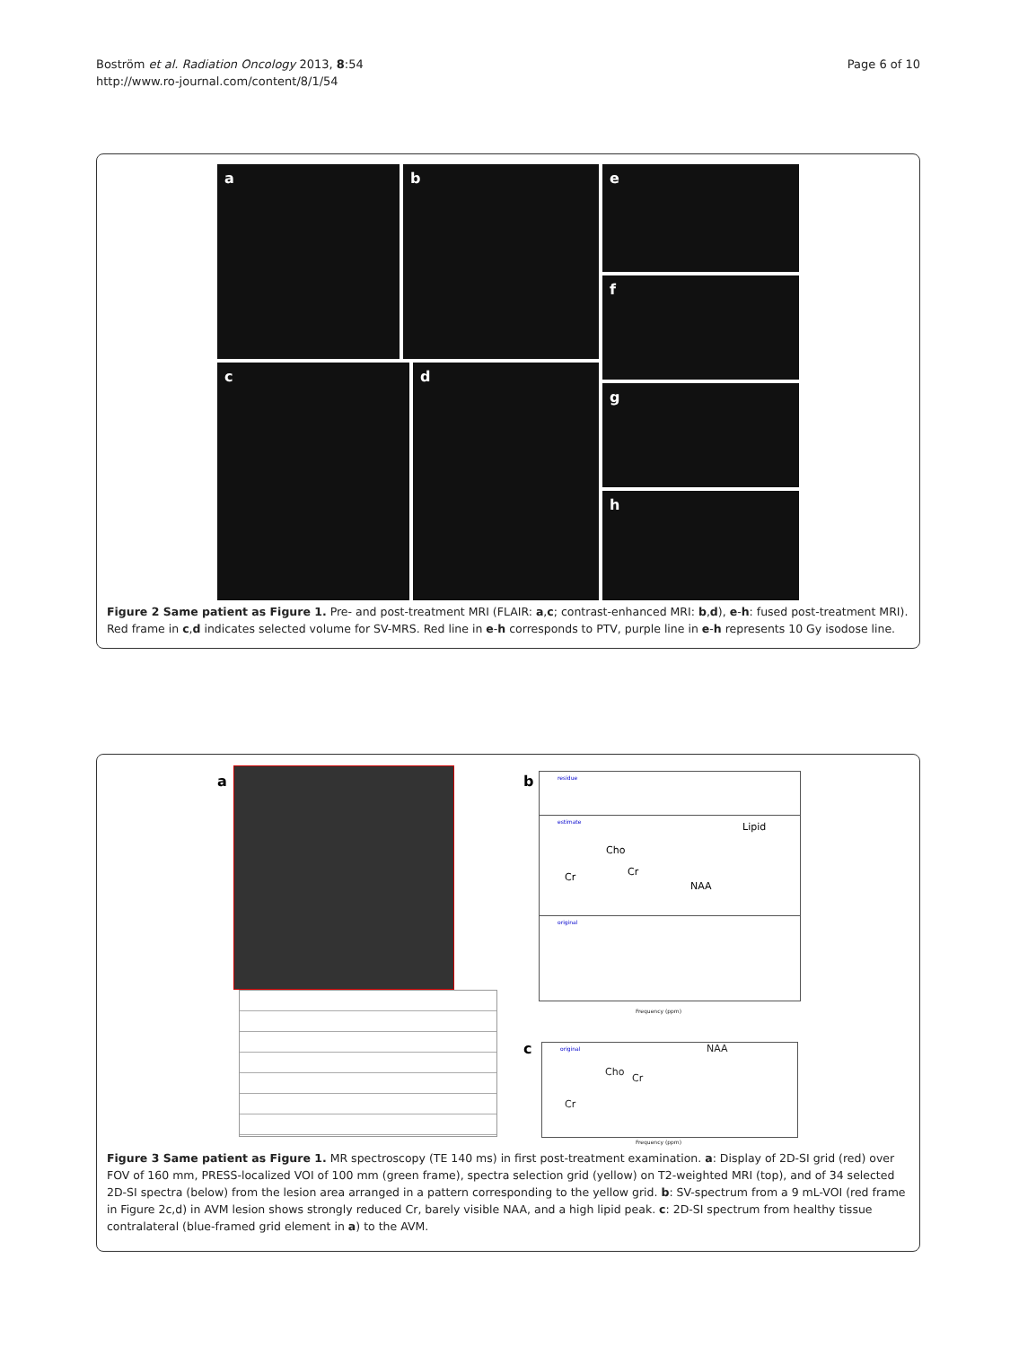Boström et al. Radiation Oncology 2013, 8:54
http://www.ro-journal.com/content/8/1/54
Page 6 of 10
a b
c d
e
f
g
h
Figure 2 Same patient as Figure 1. Pre- and post-treatment MRI (FLAIR: a,c; contrast-enhanced MRI: b,d), e-h: fused post-treatment MRI). Red frame in c,d indicates selected volume for SV-MRS. Red line in e-h corresponds to PTV, purple line in e-h represents 10 Gy isodose line.
a b
residue
estimate Lipid
Cho
Cr Cr
NAA
original
Frequency (ppm)
c original NAA
Cho
Cr
Cr
Frequency (ppm)
Figure 3 Same patient as Figure 1. MR spectroscopy (TE 140 ms) in first post-treatment examination. a: Display of 2D-SI grid (red) over FOV of 160 mm, PRESS-localized VOI of 100 mm (green frame), spectra selection grid (yellow) on T2-weighted MRI (top), and of 34 selected 2D-SI spectra (below) from the lesion area arranged in a pattern corresponding to the yellow grid. b: SV-spectrum from a 9 mL-VOI (red frame in Figure 2c,d) in AVM lesion shows strongly reduced Cr, barely visible NAA, and a high lipid peak. c: 2D-SI spectrum from healthy tissue contralateral (blue-framed grid element in a) to the AVM.